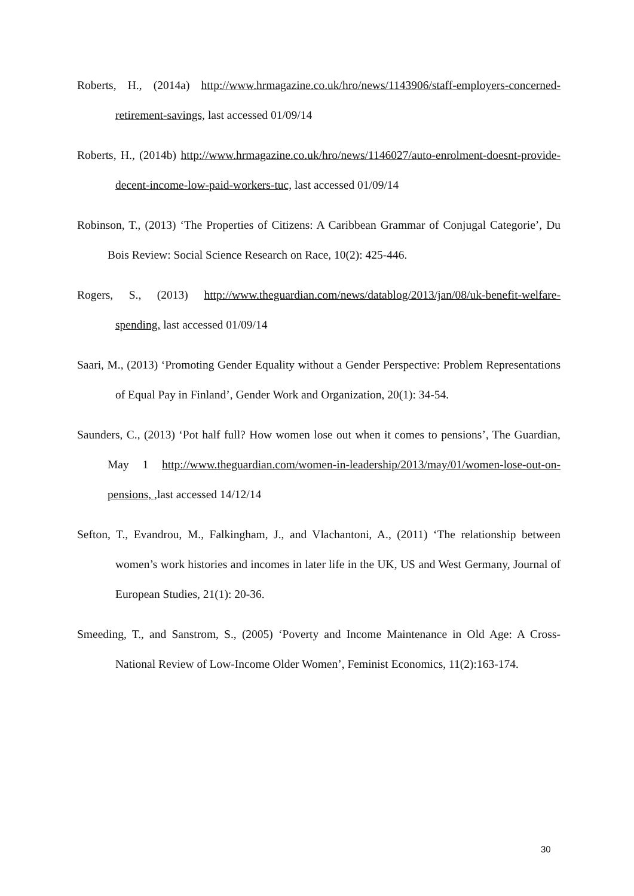Roberts, H., (2014a) http://www.hrmagazine.co.uk/hro/news/1143906/staff-employers-concerned-retirement-savings, last accessed 01/09/14
Roberts, H., (2014b) http://www.hrmagazine.co.uk/hro/news/1146027/auto-enrolment-doesnt-provide-decent-income-low-paid-workers-tuc, last accessed 01/09/14
Robinson, T., (2013) ‘The Properties of Citizens: A Caribbean Grammar of Conjugal Categorie’, Du Bois Review: Social Science Research on Race, 10(2): 425-446.
Rogers, S., (2013) http://www.theguardian.com/news/datablog/2013/jan/08/uk-benefit-welfare-spending, last accessed 01/09/14
Saari, M., (2013) ‘Promoting Gender Equality without a Gender Perspective: Problem Representations of Equal Pay in Finland’, Gender Work and Organization, 20(1): 34-54.
Saunders, C., (2013) ‘Pot half full? How women lose out when it comes to pensions’, The Guardian, May 1 http://www.theguardian.com/women-in-leadership/2013/may/01/women-lose-out-on-pensions, , last accessed 14/12/14
Sefton, T., Evandrou, M., Falkingham, J., and Vlachantoni, A., (2011) ‘The relationship between women’s work histories and incomes in later life in the UK, US and West Germany, Journal of European Studies, 21(1): 20-36.
Smeeding, T., and Sanstrom, S., (2005) ‘Poverty and Income Maintenance in Old Age: A Cross-National Review of Low-Income Older Women’, Feminist Economics, 11(2):163-174.
30